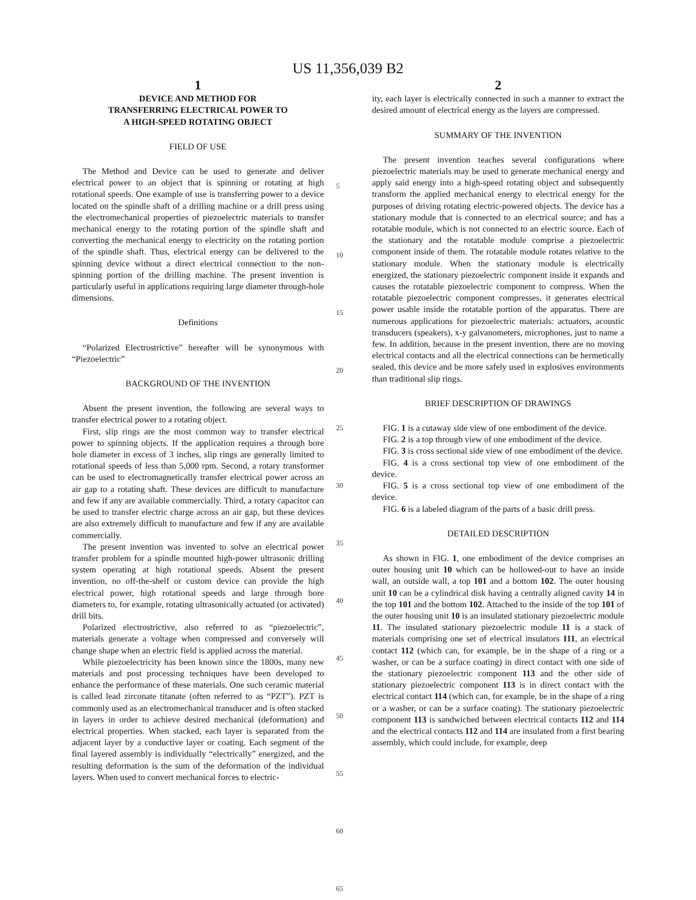US 11,356,039 B2
1
DEVICE AND METHOD FOR
TRANSFERRING ELECTRICAL POWER TO
A HIGH-SPEED ROTATING OBJECT
FIELD OF USE
The Method and Device can be used to generate and deliver electrical power to an object that is spinning or rotating at high rotational speeds. One example of use is transferring power to a device located on the spindle shaft of a drilling machine or a drill press using the electromechanical properties of piezoelectric materials to transfer mechanical energy to the rotating portion of the spindle shaft and converting the mechanical energy to electricity on the rotating portion of the spindle shaft. Thus, electrical energy can be delivered to the spinning device without a direct electrical connection to the non-spinning portion of the drilling machine. The present invention is particularly useful in applications requiring large diameter through-hole dimensions.
Definitions
“Polarized Electrostrictive” hereafter will be synonymous with “Piezoelectric”
BACKGROUND OF THE INVENTION
Absent the present invention, the following are several ways to transfer electrical power to a rotating object.
First, slip rings are the most common way to transfer electrical power to spinning objects. If the application requires a through bore hole diameter in excess of 3 inches, slip rings are generally limited to rotational speeds of less than 5,000 rpm. Second, a rotary transformer can be used to electromagnetically transfer electrical power across an air gap to a rotating shaft. These devices are difficult to manufacture and few if any are available commercially. Third, a rotary capacitor can be used to transfer electric charge across an air gap, but these devices are also extremely difficult to manufacture and few if any are available commercially.
The present invention was invented to solve an electrical power transfer problem for a spindle mounted high-power ultrasonic drilling system operating at high rotational speeds. Absent the present invention, no off-the-shelf or custom device can provide the high electrical power, high rotational speeds and large through bore diameters to, for example, rotating ultrasonically actuated (or activated) drill bits.
Polarized electrostrictive, also referred to as “piezoelectric”, materials generate a voltage when compressed and conversely will change shape when an electric field is applied across the material.
While piezoelectricity has been known since the 1800s, many new materials and post processing techniques have been developed to enhance the performance of these materials. One such ceramic material is called lead zirconate titanate (often referred to as “PZT”). PZT is commonly used as an electromechanical transducer and is often stacked in layers in order to achieve desired mechanical (deformation) and electrical properties. When stacked, each layer is separated from the adjacent layer by a conductive layer or coating. Each segment of the final layered assembly is individually “electrically” energized, and the resulting deformation is the sum of the deformation of the individual layers. When used to convert mechanical forces to electric-
5
10
15
20
25
30
35
40
45
50
55
60
65
2
ity, each layer is electrically connected in such a manner to extract the desired amount of electrical energy as the layers are compressed.
SUMMARY OF THE INVENTION
The present invention teaches several configurations where piezoelectric materials may be used to generate mechanical energy and apply said energy into a high-speed rotating object and subsequently transform the applied mechanical energy to electrical energy for the purposes of driving rotating electric-powered objects. The device has a stationary module that is connected to an electrical source; and has a rotatable module, which is not connected to an electric source. Each of the stationary and the rotatable module comprise a piezoelectric component inside of them. The rotatable module rotates relative to the stationary module. When the stationary module is electrically energized, the stationary piezoelectric component inside it expands and causes the rotatable piezoelectric component to compress. When the rotatable piezoelectric component compresses, it generates electrical power usable inside the rotatable portion of the apparatus. There are numerous applications for piezoelectric materials: actuators, acoustic transducers (speakers), x-y galvanometers, microphones, just to name a few. In addition, because in the present invention, there are no moving electrical contacts and all the electrical connections can be hermetically sealed, this device and be more safely used in explosives environments than traditional slip rings.
BRIEF DESCRIPTION OF DRAWINGS
FIG. 1 is a cutaway side view of one embodiment of the device.
FIG. 2 is a top through view of one embodiment of the device.
FIG. 3 is cross sectional side view of one embodiment of the device.
FIG. 4 is a cross sectional top view of one embodiment of the device.
FIG. 5 is a cross sectional top view of one embodiment of the device.
FIG. 6 is a labeled diagram of the parts of a basic drill press.
DETAILED DESCRIPTION
As shown in FIG. 1, one embodiment of the device comprises an outer housing unit 10 which can be hollowed-out to have an inside wall, an outside wall, a top 101 and a bottom 102. The outer housing unit 10 can be a cylindrical disk having a centrally aligned cavity 14 in the top 101 and the bottom 102. Attached to the inside of the top 101 of the outer housing unit 10 is an insulated stationary piezoelectric module 11. The insulated stationary piezoelectric module 11 is a stack of materials comprising one set of electrical insulators 111, an electrical contact 112 (which can, for example, be in the shape of a ring or a washer, or can be a surface coating) in direct contact with one side of the stationary piezoelectric component 113 and the other side of stationary piezoelectric component 113 is in direct contact with the electrical contact 114 (which can, for example, be in the shape of a ring or a washer, or can be a surface coating). The stationary piezoelectric component 113 is sandwiched between electrical contacts 112 and 114 and the electrical contacts 112 and 114 are insulated from a first bearing assembly, which could include, for example, deep